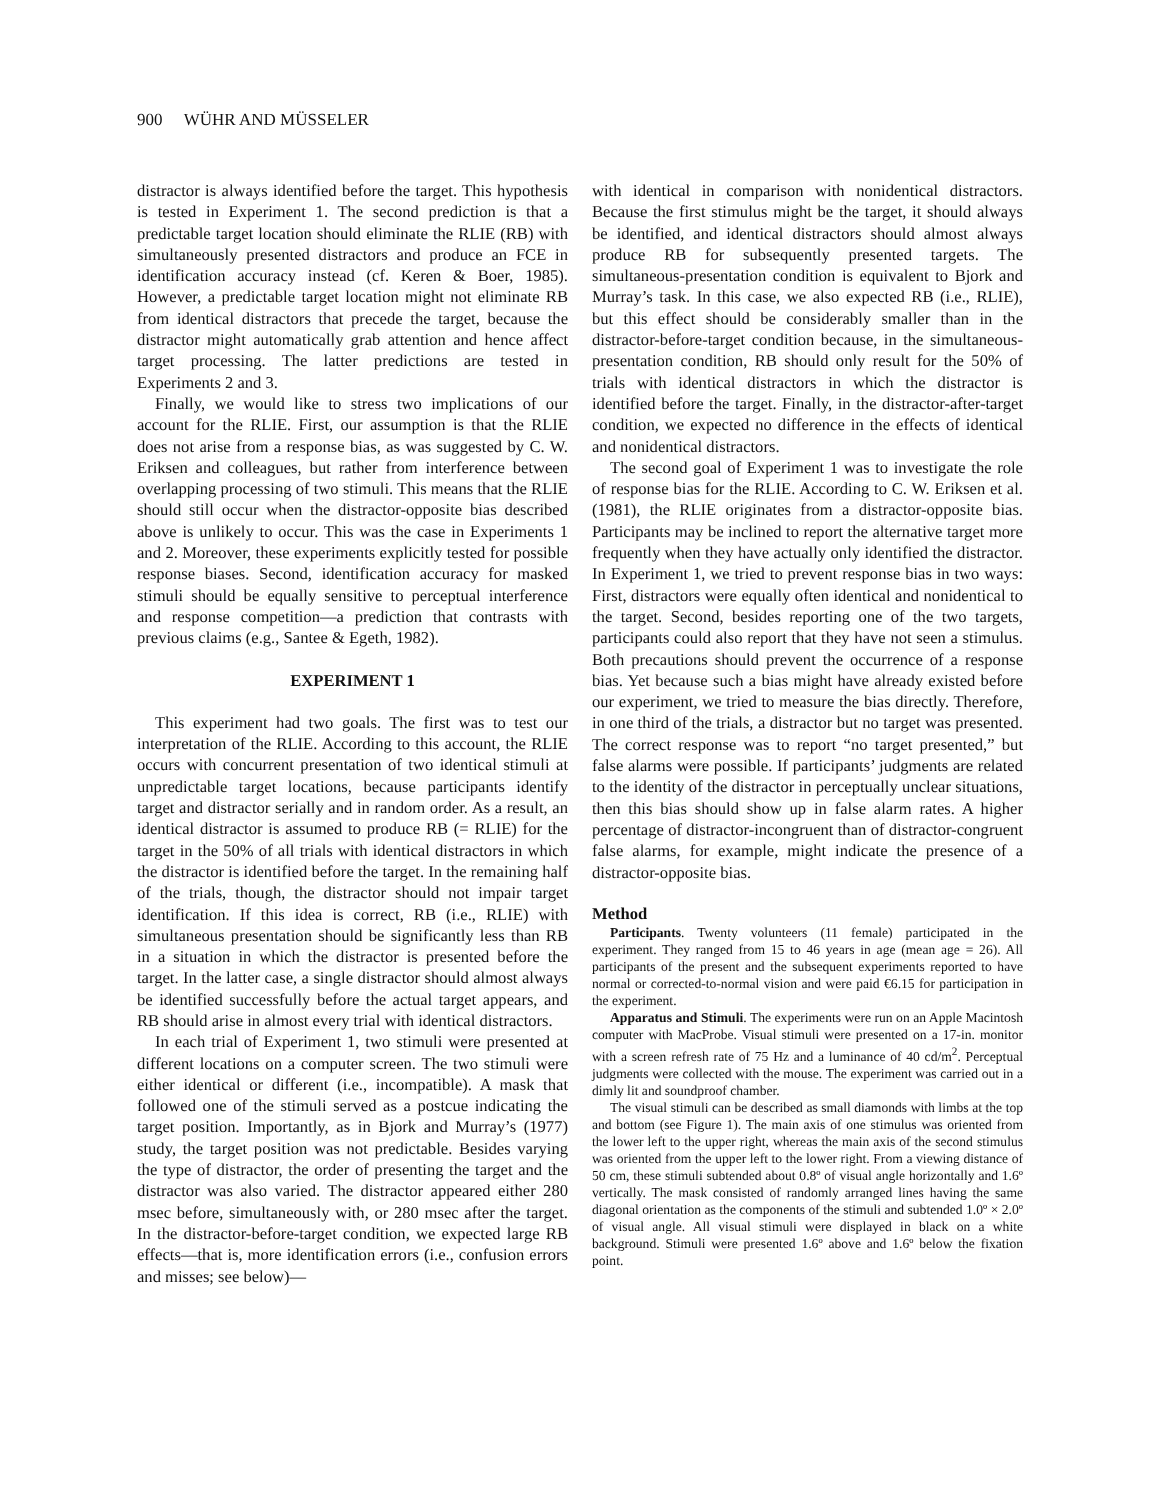900 WÜHR AND MÜSSELER
distractor is always identified before the target. This hypothesis is tested in Experiment 1. The second prediction is that a predictable target location should eliminate the RLIE (RB) with simultaneously presented distractors and produce an FCE in identification accuracy instead (cf. Keren & Boer, 1985). However, a predictable target location might not eliminate RB from identical distractors that precede the target, because the distractor might automatically grab attention and hence affect target processing. The latter predictions are tested in Experiments 2 and 3.
Finally, we would like to stress two implications of our account for the RLIE. First, our assumption is that the RLIE does not arise from a response bias, as was suggested by C. W. Eriksen and colleagues, but rather from interference between overlapping processing of two stimuli. This means that the RLIE should still occur when the distractor-opposite bias described above is unlikely to occur. This was the case in Experiments 1 and 2. Moreover, these experiments explicitly tested for possible response biases. Second, identification accuracy for masked stimuli should be equally sensitive to perceptual interference and response competition—a prediction that contrasts with previous claims (e.g., Santee & Egeth, 1982).
EXPERIMENT 1
This experiment had two goals. The first was to test our interpretation of the RLIE. According to this account, the RLIE occurs with concurrent presentation of two identical stimuli at unpredictable target locations, because participants identify target and distractor serially and in random order. As a result, an identical distractor is assumed to produce RB (= RLIE) for the target in the 50% of all trials with identical distractors in which the distractor is identified before the target. In the remaining half of the trials, though, the distractor should not impair target identification. If this idea is correct, RB (i.e., RLIE) with simultaneous presentation should be significantly less than RB in a situation in which the distractor is presented before the target. In the latter case, a single distractor should almost always be identified successfully before the actual target appears, and RB should arise in almost every trial with identical distractors.
In each trial of Experiment 1, two stimuli were presented at different locations on a computer screen. The two stimuli were either identical or different (i.e., incompatible). A mask that followed one of the stimuli served as a postcue indicating the target position. Importantly, as in Bjork and Murray’s (1977) study, the target position was not predictable. Besides varying the type of distractor, the order of presenting the target and the distractor was also varied. The distractor appeared either 280 msec before, simultaneously with, or 280 msec after the target. In the distractor-before-target condition, we expected large RB effects—that is, more identification errors (i.e., confusion errors and misses; see below)—
with identical in comparison with nonidentical distractors. Because the first stimulus might be the target, it should always be identified, and identical distractors should almost always produce RB for subsequently presented targets. The simultaneous-presentation condition is equivalent to Bjork and Murray’s task. In this case, we also expected RB (i.e., RLIE), but this effect should be considerably smaller than in the distractor-before-target condition because, in the simultaneous-presentation condition, RB should only result for the 50% of trials with identical distractors in which the distractor is identified before the target. Finally, in the distractor-after-target condition, we expected no difference in the effects of identical and nonidentical distractors.
The second goal of Experiment 1 was to investigate the role of response bias for the RLIE. According to C. W. Eriksen et al. (1981), the RLIE originates from a distractor-opposite bias. Participants may be inclined to report the alternative target more frequently when they have actually only identified the distractor. In Experiment 1, we tried to prevent response bias in two ways: First, distractors were equally often identical and nonidentical to the target. Second, besides reporting one of the two targets, participants could also report that they have not seen a stimulus. Both precautions should prevent the occurrence of a response bias. Yet because such a bias might have already existed before our experiment, we tried to measure the bias directly. Therefore, in one third of the trials, a distractor but no target was presented. The correct response was to report “no target presented,” but false alarms were possible. If participants’ judgments are related to the identity of the distractor in perceptually unclear situations, then this bias should show up in false alarm rates. A higher percentage of distractor-incongruent than of distractor-congruent false alarms, for example, might indicate the presence of a distractor-opposite bias.
Method
Participants. Twenty volunteers (11 female) participated in the experiment. They ranged from 15 to 46 years in age (mean age = 26). All participants of the present and the subsequent experiments reported to have normal or corrected-to-normal vision and were paid €6.15 for participation in the experiment.
Apparatus and Stimuli. The experiments were run on an Apple Macintosh computer with MacProbe. Visual stimuli were presented on a 17-in. monitor with a screen refresh rate of 75 Hz and a luminance of 40 cd/m<sup>2</sup>. Perceptual judgments were collected with the mouse. The experiment was carried out in a dimly lit and soundproof chamber.
The visual stimuli can be described as small diamonds with limbs at the top and bottom (see Figure 1). The main axis of one stimulus was oriented from the lower left to the upper right, whereas the main axis of the second stimulus was oriented from the upper left to the lower right. From a viewing distance of 50 cm, these stimuli subtended about 0.8º of visual angle horizontally and 1.6º vertically. The mask consisted of randomly arranged lines having the same diagonal orientation as the components of the stimuli and subtended 1.0º × 2.0º of visual angle. All visual stimuli were displayed in black on a white background. Stimuli were presented 1.6º above and 1.6º below the fixation point.